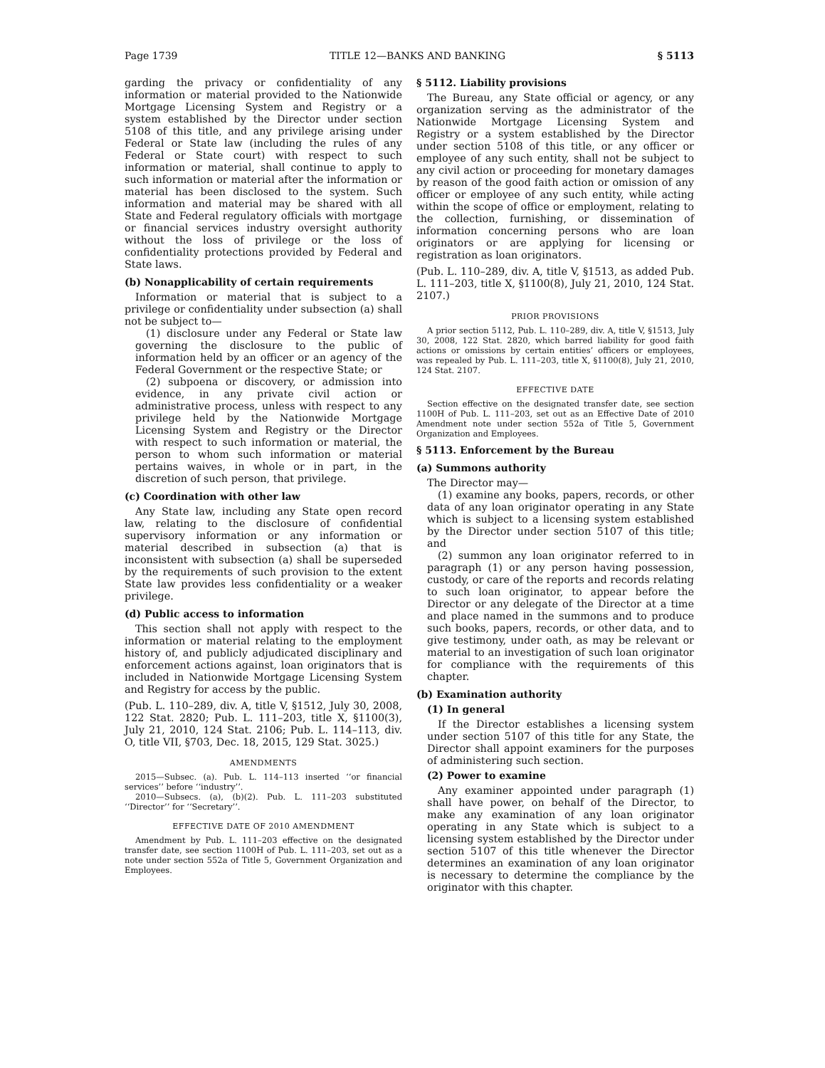Page 1739 TITLE 12—BANKS AND BANKING § 5113
garding the privacy or confidentiality of any information or material provided to the Nationwide Mortgage Licensing System and Registry or a system established by the Director under section 5108 of this title, and any privilege arising under Federal or State law (including the rules of any Federal or State court) with respect to such information or material, shall continue to apply to such information or material after the information or material has been disclosed to the system. Such information and material may be shared with all State and Federal regulatory officials with mortgage or financial services industry oversight authority without the loss of privilege or the loss of confidentiality protections provided by Federal and State laws.
(b) Nonapplicability of certain requirements
Information or material that is subject to a privilege or confidentiality under subsection (a) shall not be subject to—
(1) disclosure under any Federal or State law governing the disclosure to the public of information held by an officer or an agency of the Federal Government or the respective State; or
(2) subpoena or discovery, or admission into evidence, in any private civil action or administrative process, unless with respect to any privilege held by the Nationwide Mortgage Licensing System and Registry or the Director with respect to such information or material, the person to whom such information or material pertains waives, in whole or in part, in the discretion of such person, that privilege.
(c) Coordination with other law
Any State law, including any State open record law, relating to the disclosure of confidential supervisory information or any information or material described in subsection (a) that is inconsistent with subsection (a) shall be superseded by the requirements of such provision to the extent State law provides less confidentiality or a weaker privilege.
(d) Public access to information
This section shall not apply with respect to the information or material relating to the employment history of, and publicly adjudicated disciplinary and enforcement actions against, loan originators that is included in Nationwide Mortgage Licensing System and Registry for access by the public.
(Pub. L. 110–289, div. A, title V, §1512, July 30, 2008, 122 Stat. 2820; Pub. L. 111–203, title X, §1100(3), July 21, 2010, 124 Stat. 2106; Pub. L. 114–113, div. O, title VII, §703, Dec. 18, 2015, 129 Stat. 3025.)
AMENDMENTS
2015—Subsec. (a). Pub. L. 114–113 inserted ‘‘or financial services’’ before ‘‘industry’’.
2010—Subsecs. (a), (b)(2). Pub. L. 111–203 substituted ‘‘Director’’ for ‘‘Secretary’’.
EFFECTIVE DATE OF 2010 AMENDMENT
Amendment by Pub. L. 111–203 effective on the designated transfer date, see section 1100H of Pub. L. 111–203, set out as a note under section 552a of Title 5, Government Organization and Employees.
§ 5112. Liability provisions
The Bureau, any State official or agency, or any organization serving as the administrator of the Nationwide Mortgage Licensing System and Registry or a system established by the Director under section 5108 of this title, or any officer or employee of any such entity, shall not be subject to any civil action or proceeding for monetary damages by reason of the good faith action or omission of any officer or employee of any such entity, while acting within the scope of office or employment, relating to the collection, furnishing, or dissemination of information concerning persons who are loan originators or are applying for licensing or registration as loan originators.
(Pub. L. 110–289, div. A, title V, §1513, as added Pub. L. 111–203, title X, §1100(8), July 21, 2010, 124 Stat. 2107.)
PRIOR PROVISIONS
A prior section 5112, Pub. L. 110–289, div. A, title V, §1513, July 30, 2008, 122 Stat. 2820, which barred liability for good faith actions or omissions by certain entities’ officers or employees, was repealed by Pub. L. 111–203, title X, §1100(8), July 21, 2010, 124 Stat. 2107.
EFFECTIVE DATE
Section effective on the designated transfer date, see section 1100H of Pub. L. 111–203, set out as an Effective Date of 2010 Amendment note under section 552a of Title 5, Government Organization and Employees.
§ 5113. Enforcement by the Bureau
(a) Summons authority
The Director may—
(1) examine any books, papers, records, or other data of any loan originator operating in any State which is subject to a licensing system established by the Director under section 5107 of this title; and
(2) summon any loan originator referred to in paragraph (1) or any person having possession, custody, or care of the reports and records relating to such loan originator, to appear before the Director or any delegate of the Director at a time and place named in the summons and to produce such books, papers, records, or other data, and to give testimony, under oath, as may be relevant or material to an investigation of such loan originator for compliance with the requirements of this chapter.
(b) Examination authority
(1) In general
If the Director establishes a licensing system under section 5107 of this title for any State, the Director shall appoint examiners for the purposes of administering such section.
(2) Power to examine
Any examiner appointed under paragraph (1) shall have power, on behalf of the Director, to make any examination of any loan originator operating in any State which is subject to a licensing system established by the Director under section 5107 of this title whenever the Director determines an examination of any loan originator is necessary to determine the compliance by the originator with this chapter.